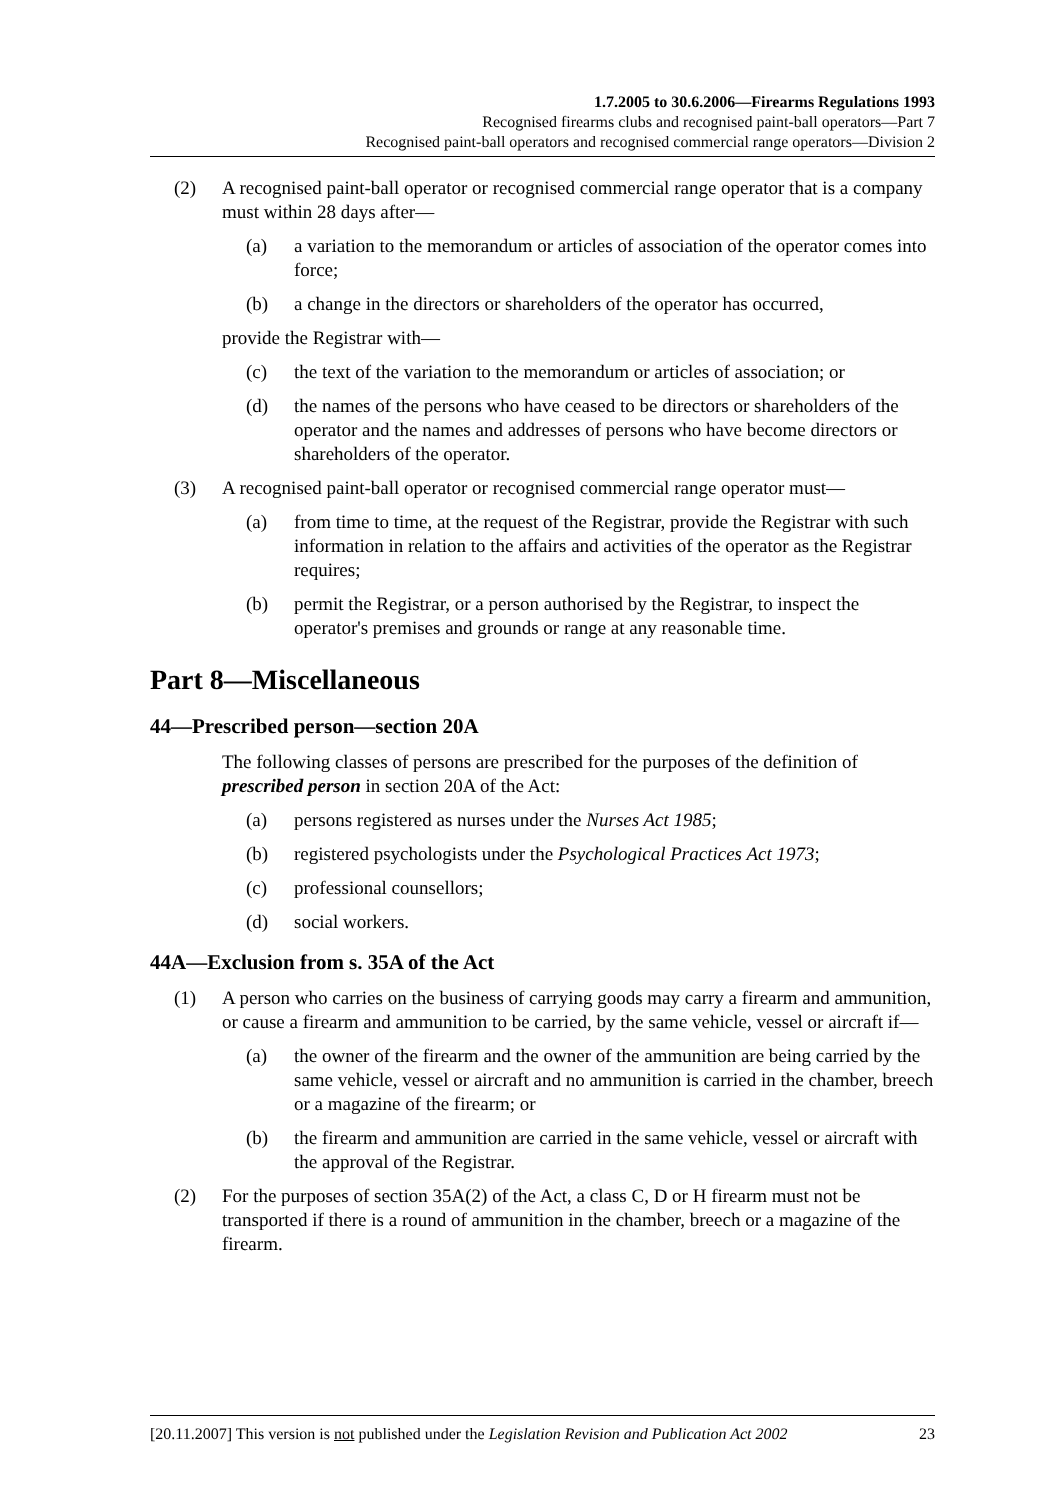1.7.2005 to 30.6.2006—Firearms Regulations 1993
Recognised firearms clubs and recognised paint-ball operators—Part 7
Recognised paint-ball operators and recognised commercial range operators—Division 2
(2) A recognised paint-ball operator or recognised commercial range operator that is a company must within 28 days after—
(a) a variation to the memorandum or articles of association of the operator comes into force;
(b) a change in the directors or shareholders of the operator has occurred,
provide the Registrar with—
(c) the text of the variation to the memorandum or articles of association; or
(d) the names of the persons who have ceased to be directors or shareholders of the operator and the names and addresses of persons who have become directors or shareholders of the operator.
(3) A recognised paint-ball operator or recognised commercial range operator must—
(a) from time to time, at the request of the Registrar, provide the Registrar with such information in relation to the affairs and activities of the operator as the Registrar requires;
(b) permit the Registrar, or a person authorised by the Registrar, to inspect the operator's premises and grounds or range at any reasonable time.
Part 8—Miscellaneous
44—Prescribed person—section 20A
The following classes of persons are prescribed for the purposes of the definition of prescribed person in section 20A of the Act:
(a) persons registered as nurses under the Nurses Act 1985;
(b) registered psychologists under the Psychological Practices Act 1973;
(c) professional counsellors;
(d) social workers.
44A—Exclusion from s. 35A of the Act
(1) A person who carries on the business of carrying goods may carry a firearm and ammunition, or cause a firearm and ammunition to be carried, by the same vehicle, vessel or aircraft if—
(a) the owner of the firearm and the owner of the ammunition are being carried by the same vehicle, vessel or aircraft and no ammunition is carried in the chamber, breech or a magazine of the firearm; or
(b) the firearm and ammunition are carried in the same vehicle, vessel or aircraft with the approval of the Registrar.
(2) For the purposes of section 35A(2) of the Act, a class C, D or H firearm must not be transported if there is a round of ammunition in the chamber, breech or a magazine of the firearm.
[20.11.2007] This version is not published under the Legislation Revision and Publication Act 2002 23